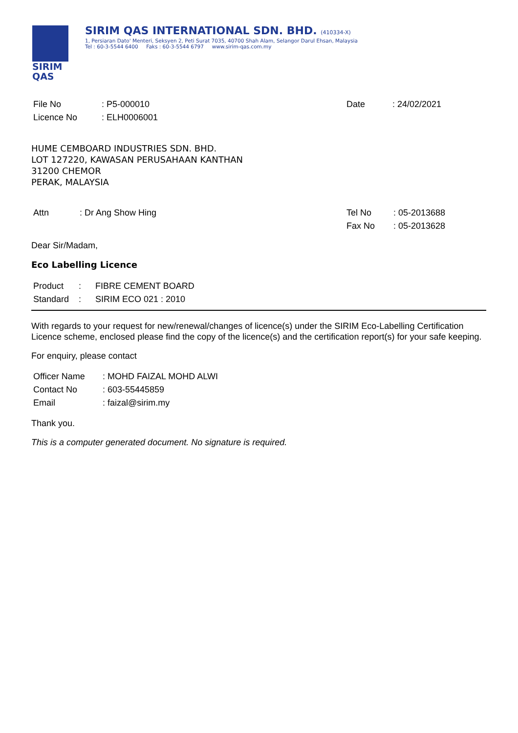SIRIM
QAS
SIRIM QAS INTERNATIONAL SDN. BHD. (410334-X)
1, Persiaran Dato' Menteri, Seksyen 2, Peti Surat 7035, 40700 Shah Alam, Selangor Darul Ehsan, Malaysia
Tel : 60-3-5544 6400 Faks : 60-3-5544 6797 www.sirim-qas.com.my
File No
Licence No
: P5-000010
: ELH0006001
Date : 24/02/2021
HUME CEMBOARD INDUSTRIES SDN. BHD.
LOT 127220, KAWASAN PERUSAHAAN KANTHAN
31200 CHEMOR
PERAK, MALAYSIA
Attn : Dr Ang Show Hing Tel No
Fax No
: 05-2013688
: 05-2013628
Dear Sir/Madam,
Eco Labelling Licence
Product
Standard
:
:
FIBRE CEMENT BOARD
SIRIM ECO 021 : 2010
With regards to your request for new/renewal/changes of licence(s) under the SIRIM Eco-Labelling Certification Licence scheme, enclosed please find the copy of the licence(s) and the certification report(s) for your safe keeping.
For enquiry, please contact
Officer Name
Contact No
Email
: MOHD FAIZAL MOHD ALWI
: 603-55445859
: faizal@sirim.my
Thank you.
This is a computer generated document. No signature is required.